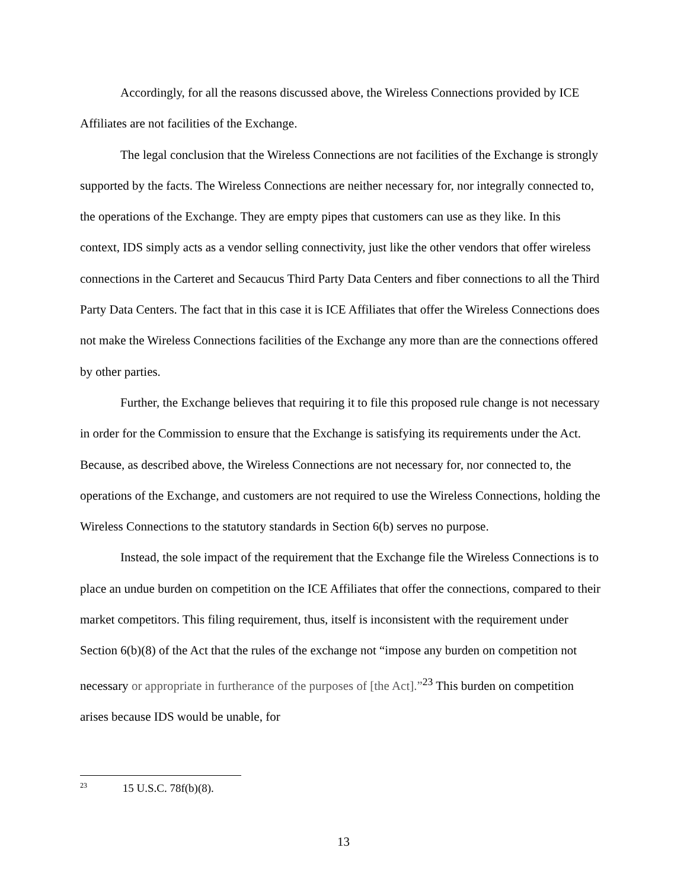Accordingly, for all the reasons discussed above, the Wireless Connections provided by ICE Affiliates are not facilities of the Exchange.
The legal conclusion that the Wireless Connections are not facilities of the Exchange is strongly supported by the facts. The Wireless Connections are neither necessary for, nor integrally connected to, the operations of the Exchange. They are empty pipes that customers can use as they like. In this context, IDS simply acts as a vendor selling connectivity, just like the other vendors that offer wireless connections in the Carteret and Secaucus Third Party Data Centers and fiber connections to all the Third Party Data Centers. The fact that in this case it is ICE Affiliates that offer the Wireless Connections does not make the Wireless Connections facilities of the Exchange any more than are the connections offered by other parties.
Further, the Exchange believes that requiring it to file this proposed rule change is not necessary in order for the Commission to ensure that the Exchange is satisfying its requirements under the Act. Because, as described above, the Wireless Connections are not necessary for, nor connected to, the operations of the Exchange, and customers are not required to use the Wireless Connections, holding the Wireless Connections to the statutory standards in Section 6(b) serves no purpose.
Instead, the sole impact of the requirement that the Exchange file the Wireless Connections is to place an undue burden on competition on the ICE Affiliates that offer the connections, compared to their market competitors. This filing requirement, thus, itself is inconsistent with the requirement under Section 6(b)(8) of the Act that the rules of the exchange not “impose any burden on competition not necessary or appropriate in furtherance of the purposes of [the Act].”<sup>23</sup> This burden on competition arises because IDS would be unable, for
<sup>23</sup> 15 U.S.C. 78f(b)(8).
13